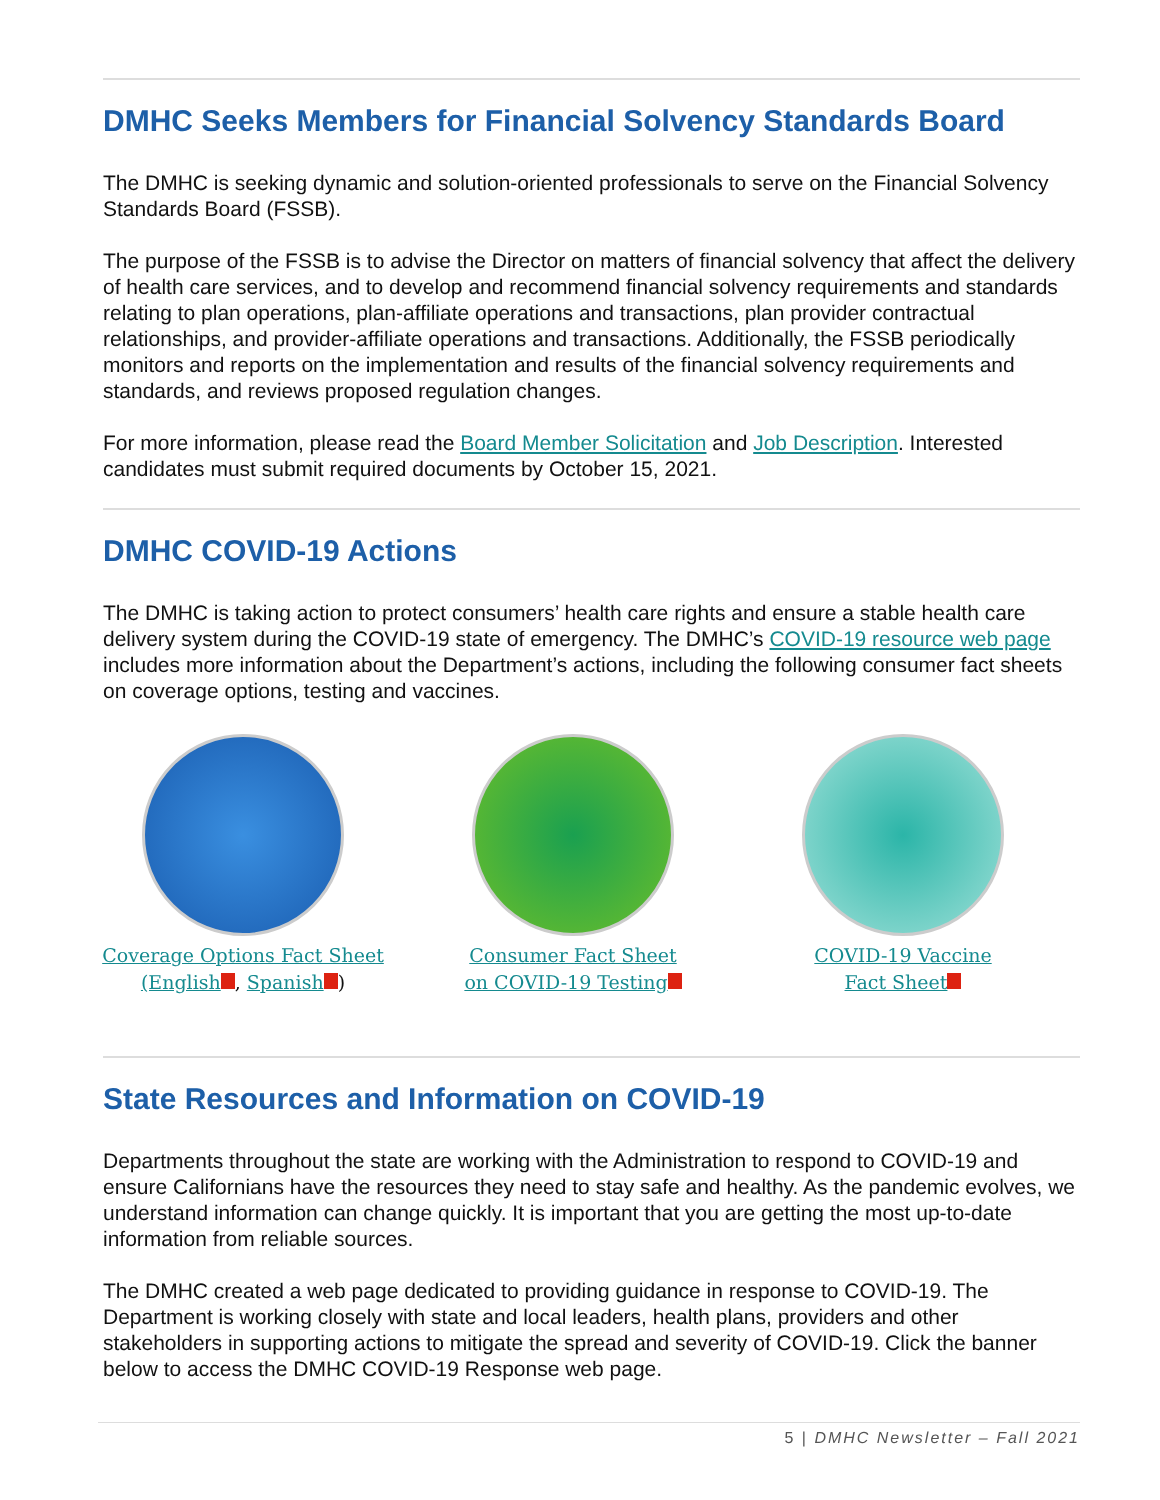DMHC Seeks Members for Financial Solvency Standards Board
The DMHC is seeking dynamic and solution-oriented professionals to serve on the Financial Solvency Standards Board (FSSB).
The purpose of the FSSB is to advise the Director on matters of financial solvency that affect the delivery of health care services, and to develop and recommend financial solvency requirements and standards relating to plan operations, plan-affiliate operations and transactions, plan provider contractual relationships, and provider-affiliate operations and transactions. Additionally, the FSSB periodically monitors and reports on the implementation and results of the financial solvency requirements and standards, and reviews proposed regulation changes.
For more information, please read the Board Member Solicitation and Job Description. Interested candidates must submit required documents by October 15, 2021.
DMHC COVID-19 Actions
The DMHC is taking action to protect consumers’ health care rights and ensure a stable health care delivery system during the COVID-19 state of emergency. The DMHC’s COVID-19 resource web page includes more information about the Department’s actions, including the following consumer fact sheets on coverage options, testing and vaccines.
Coverage Options Fact Sheet
(English , Spanish )
Consumer Fact Sheet
on COVID-19 Testing
COVID-19 Vaccine
Fact Sheet
State Resources and Information on COVID-19
Departments throughout the state are working with the Administration to respond to COVID-19 and ensure Californians have the resources they need to stay safe and healthy. As the pandemic evolves, we understand information can change quickly. It is important that you are getting the most up-to-date information from reliable sources.
The DMHC created a web page dedicated to providing guidance in response to COVID-19. The Department is working closely with state and local leaders, health plans, providers and other stakeholders in supporting actions to mitigate the spread and severity of COVID-19. Click the banner below to access the DMHC COVID-19 Response web page.
5 | DMHC Newsletter – Fall 2021